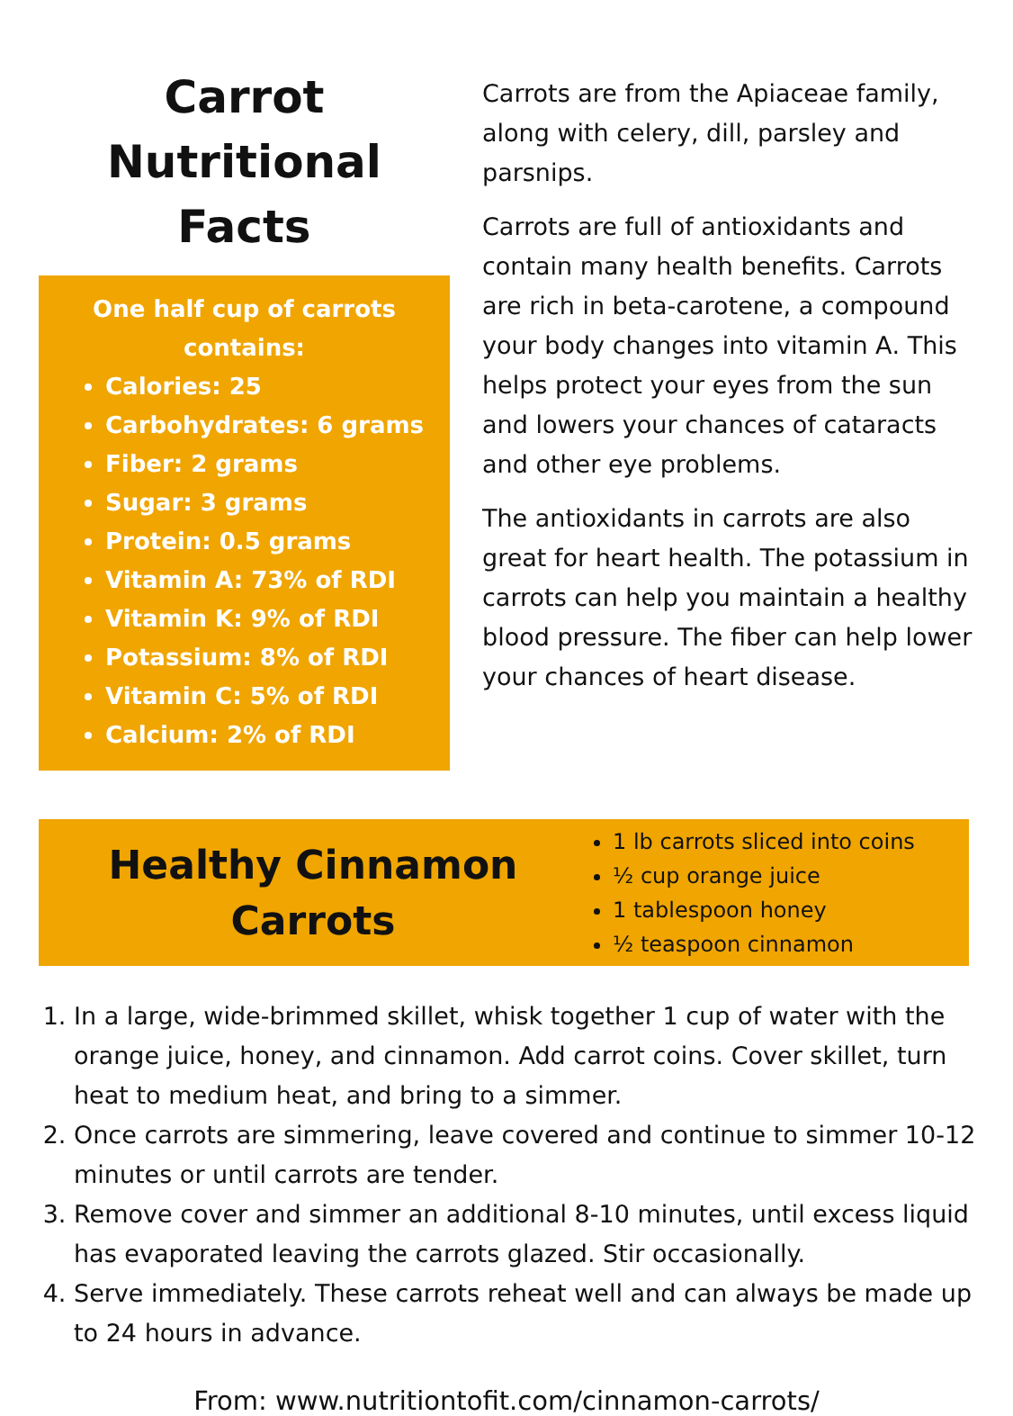Carrot
Nutritional Facts
One half cup of carrots contains:
Calories: 25
Carbohydrates: 6 grams
Fiber: 2 grams
Sugar: 3 grams
Protein: 0.5 grams
Vitamin A: 73% of RDI
Vitamin K: 9% of RDI
Potassium: 8% of RDI
Vitamin C: 5% of RDI
Calcium: 2% of RDI
Carrots are from the Apiaceae family, along with celery, dill, parsley and parsnips.
Carrots are full of antioxidants and contain many health benefits. Carrots are rich in beta-carotene, a compound your body changes into vitamin A. This helps protect your eyes from the sun and lowers your chances of cataracts and other eye problems.
The antioxidants in carrots are also great for heart health. The potassium in carrots can help you maintain a healthy blood pressure. The fiber can help lower your chances of heart disease.
Healthy Cinnamon
Carrots
1 lb carrots sliced into coins
½ cup orange juice
1 tablespoon honey
½ teaspoon cinnamon
1. In a large, wide-brimmed skillet, whisk together 1 cup of water with the orange juice, honey, and cinnamon. Add carrot coins. Cover skillet, turn heat to medium heat, and bring to a simmer.
2. Once carrots are simmering, leave covered and continue to simmer 10-12 minutes or until carrots are tender.
3. Remove cover and simmer an additional 8-10 minutes, until excess liquid has evaporated leaving the carrots glazed. Stir occasionally.
4. Serve immediately. These carrots reheat well and can always be made up to 24 hours in advance.
From: www.nutritiontofit.com/cinnamon-carrots/